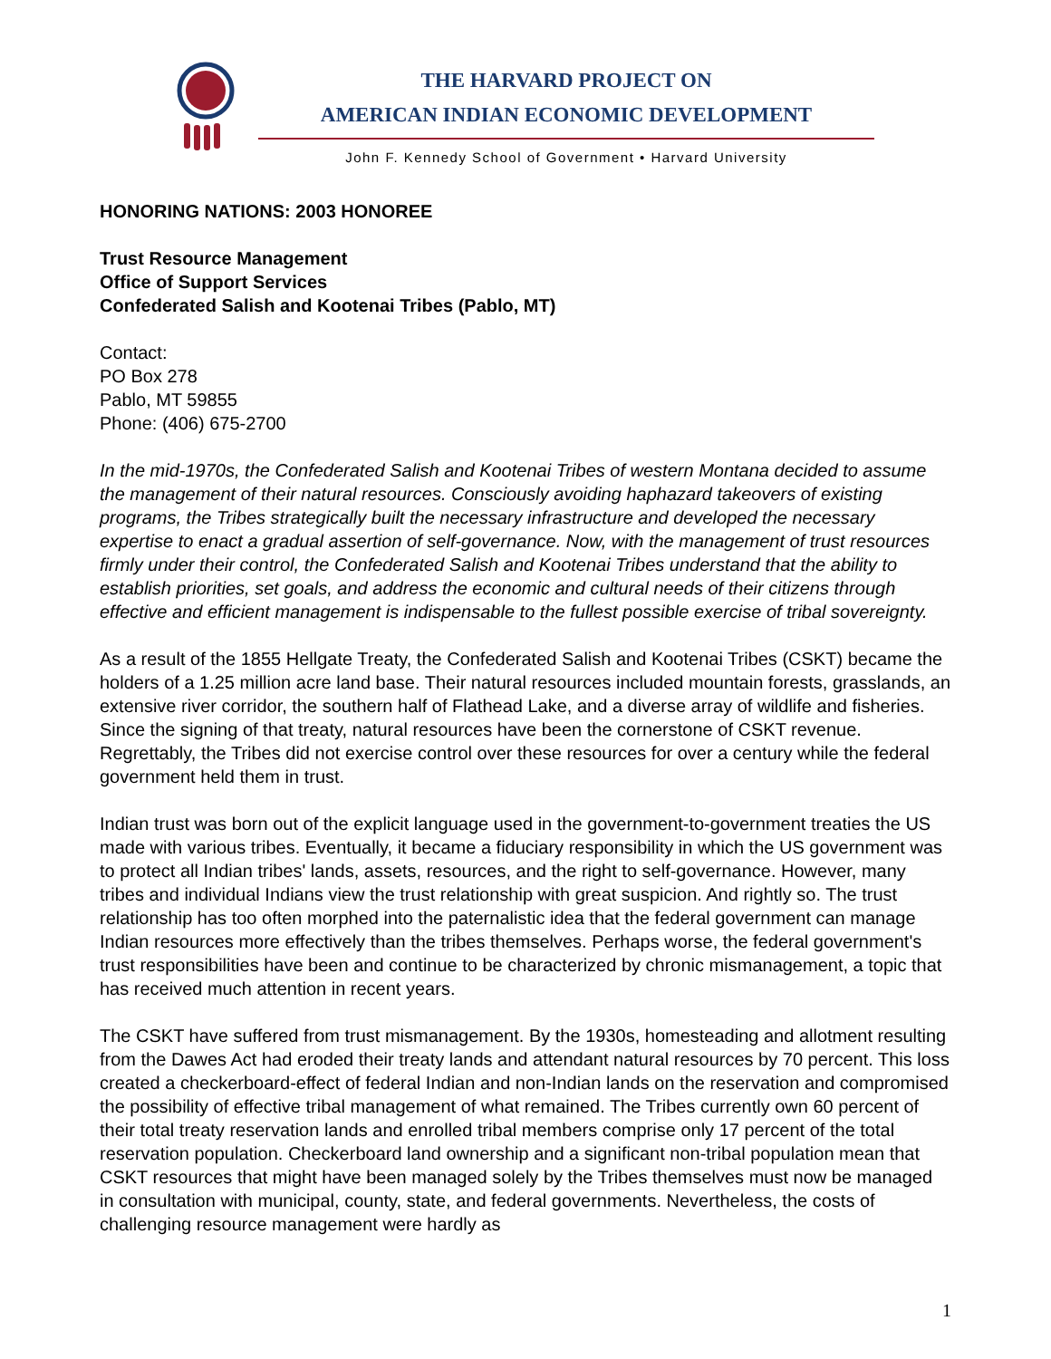THE HARVARD PROJECT ON
AMERICAN INDIAN ECONOMIC DEVELOPMENT
John F. Kennedy School of Government • Harvard University
HONORING NATIONS: 2003 HONOREE
Trust Resource Management
Office of Support Services
Confederated Salish and Kootenai Tribes (Pablo, MT)
Contact:
PO Box 278
Pablo, MT 59855
Phone: (406) 675-2700
In the mid-1970s, the Confederated Salish and Kootenai Tribes of western Montana decided to assume the management of their natural resources. Consciously avoiding haphazard takeovers of existing programs, the Tribes strategically built the necessary infrastructure and developed the necessary expertise to enact a gradual assertion of self-governance. Now, with the management of trust resources firmly under their control, the Confederated Salish and Kootenai Tribes understand that the ability to establish priorities, set goals, and address the economic and cultural needs of their citizens through effective and efficient management is indispensable to the fullest possible exercise of tribal sovereignty.
As a result of the 1855 Hellgate Treaty, the Confederated Salish and Kootenai Tribes (CSKT) became the holders of a 1.25 million acre land base. Their natural resources included mountain forests, grasslands, an extensive river corridor, the southern half of Flathead Lake, and a diverse array of wildlife and fisheries. Since the signing of that treaty, natural resources have been the cornerstone of CSKT revenue. Regrettably, the Tribes did not exercise control over these resources for over a century while the federal government held them in trust.
Indian trust was born out of the explicit language used in the government-to-government treaties the US made with various tribes. Eventually, it became a fiduciary responsibility in which the US government was to protect all Indian tribes' lands, assets, resources, and the right to self-governance. However, many tribes and individual Indians view the trust relationship with great suspicion. And rightly so. The trust relationship has too often morphed into the paternalistic idea that the federal government can manage Indian resources more effectively than the tribes themselves. Perhaps worse, the federal government's trust responsibilities have been and continue to be characterized by chronic mismanagement, a topic that has received much attention in recent years.
The CSKT have suffered from trust mismanagement. By the 1930s, homesteading and allotment resulting from the Dawes Act had eroded their treaty lands and attendant natural resources by 70 percent. This loss created a checkerboard-effect of federal Indian and non-Indian lands on the reservation and compromised the possibility of effective tribal management of what remained. The Tribes currently own 60 percent of their total treaty reservation lands and enrolled tribal members comprise only 17 percent of the total reservation population. Checkerboard land ownership and a significant non-tribal population mean that CSKT resources that might have been managed solely by the Tribes themselves must now be managed in consultation with municipal, county, state, and federal governments. Nevertheless, the costs of challenging resource management were hardly as
1